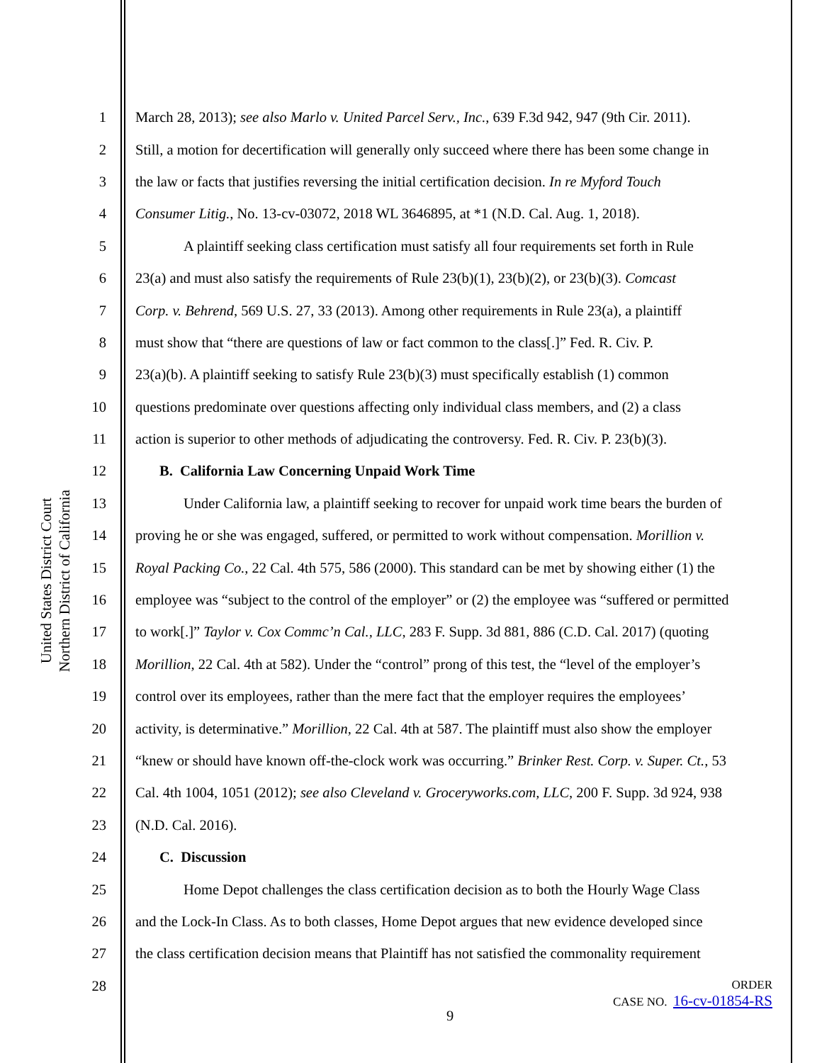United States District Court
Northern District of California
1 March 28, 2013); see also Marlo v. United Parcel Serv., Inc., 639 F.3d 942, 947 (9th Cir. 2011).
2 Still, a motion for decertification will generally only succeed where there has been some change in
3 the law or facts that justifies reversing the initial certification decision. In re Myford Touch
4 Consumer Litig., No. 13-cv-03072, 2018 WL 3646895, at *1 (N.D. Cal. Aug. 1, 2018).
5 A plaintiff seeking class certification must satisfy all four requirements set forth in Rule
6 23(a) and must also satisfy the requirements of Rule 23(b)(1), 23(b)(2), or 23(b)(3). Comcast
7 Corp. v. Behrend, 569 U.S. 27, 33 (2013). Among other requirements in Rule 23(a), a plaintiff
8 must show that “there are questions of law or fact common to the class[.]” Fed. R. Civ. P.
9 23(a)(b). A plaintiff seeking to satisfy Rule 23(b)(3) must specifically establish (1) common
10 questions predominate over questions affecting only individual class members, and (2) a class
11 action is superior to other methods of adjudicating the controversy. Fed. R. Civ. P. 23(b)(3).
12 B. California Law Concerning Unpaid Work Time
13 Under California law, a plaintiff seeking to recover for unpaid work time bears the burden of
14 proving he or she was engaged, suffered, or permitted to work without compensation. Morillion v.
15 Royal Packing Co., 22 Cal. 4th 575, 586 (2000). This standard can be met by showing either (1) the
16 employee was “subject to the control of the employer” or (2) the employee was “suffered or permitted
17 to work[.]” Taylor v. Cox Commc’n Cal., LLC, 283 F. Supp. 3d 881, 886 (C.D. Cal. 2017) (quoting
18 Morillion, 22 Cal. 4th at 582). Under the “control” prong of this test, the “level of the employer’s
19 control over its employees, rather than the mere fact that the employer requires the employees’
20 activity, is determinative.” Morillion, 22 Cal. 4th at 587. The plaintiff must also show the employer
21 “knew or should have known off-the-clock work was occurring.” Brinker Rest. Corp. v. Super. Ct., 53
22 Cal. 4th 1004, 1051 (2012); see also Cleveland v. Groceryworks.com, LLC, 200 F. Supp. 3d 924, 938
23 (N.D. Cal. 2016).
24 C. Discussion
25 Home Depot challenges the class certification decision as to both the Hourly Wage Class
26 and the Lock-In Class. As to both classes, Home Depot argues that new evidence developed since
27 the class certification decision means that Plaintiff has not satisfied the commonality requirement
28
ORDER
CASE NO. 16-cv-01854-RS
9